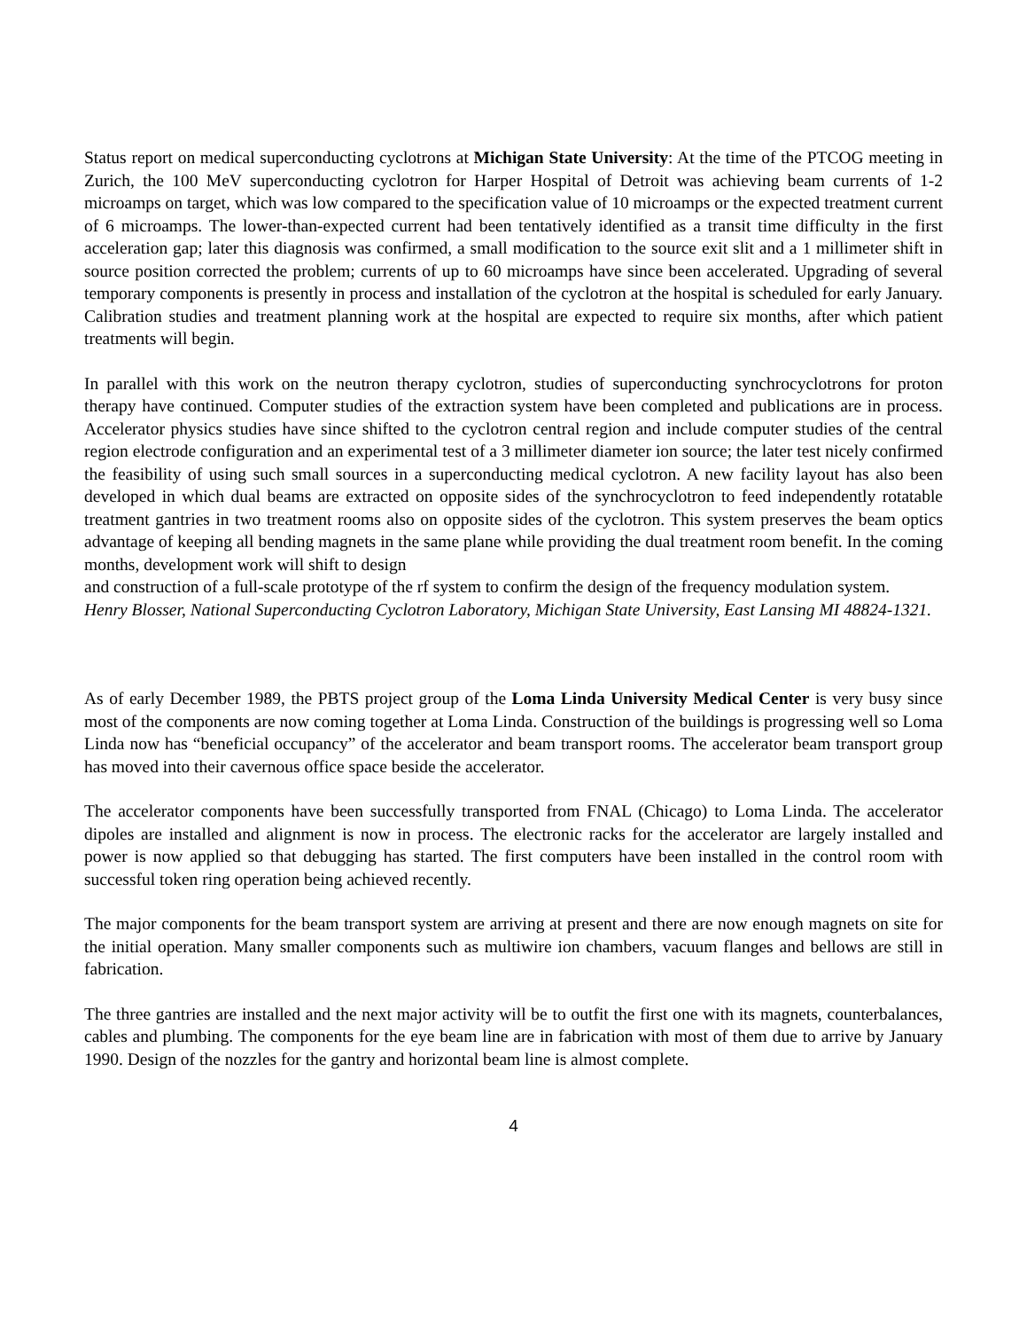Status report on medical superconducting cyclotrons at Michigan State University: At the time of the PTCOG meeting in Zurich, the 100 MeV superconducting cyclotron for Harper Hospital of Detroit was achieving beam currents of 1-2 microamps on target, which was low compared to the specification value of 10 microamps or the expected treatment current of 6 microamps. The lower-than-expected current had been tentatively identified as a transit time difficulty in the first acceleration gap; later this diagnosis was confirmed, a small modification to the source exit slit and a 1 millimeter shift in source position corrected the problem; currents of up to 60 microamps have since been accelerated. Upgrading of several temporary components is presently in process and installation of the cyclotron at the hospital is scheduled for early January. Calibration studies and treatment planning work at the hospital are expected to require six months, after which patient treatments will begin.
In parallel with this work on the neutron therapy cyclotron, studies of superconducting synchrocyclotrons for proton therapy have continued. Computer studies of the extraction system have been completed and publications are in process. Accelerator physics studies have since shifted to the cyclotron central region and include computer studies of the central region electrode configuration and an experimental test of a 3 millimeter diameter ion source; the later test nicely confirmed the feasibility of using such small sources in a superconducting medical cyclotron. A new facility layout has also been developed in which dual beams are extracted on opposite sides of the synchrocyclotron to feed independently rotatable treatment gantries in two treatment rooms also on opposite sides of the cyclotron. This system preserves the beam optics advantage of keeping all bending magnets in the same plane while providing the dual treatment room benefit. In the coming months, development work will shift to design
and construction of a full-scale prototype of the rf system to confirm the design of the frequency modulation system.
Henry Blosser, National Superconducting Cyclotron Laboratory, Michigan State University, East Lansing MI 48824-1321.
As of early December 1989, the PBTS project group of the Loma Linda University Medical Center is very busy since most of the components are now coming together at Loma Linda. Construction of the buildings is progressing well so Loma Linda now has “beneficial occupancy” of the accelerator and beam transport rooms. The accelerator beam transport group has moved into their cavernous office space beside the accelerator.
The accelerator components have been successfully transported from FNAL (Chicago) to Loma Linda. The accelerator dipoles are installed and alignment is now in process. The electronic racks for the accelerator are largely installed and power is now applied so that debugging has started. The first computers have been installed in the control room with successful token ring operation being achieved recently.
The major components for the beam transport system are arriving at present and there are now enough magnets on site for the initial operation. Many smaller components such as multiwire ion chambers, vacuum flanges and bellows are still in fabrication.
The three gantries are installed and the next major activity will be to outfit the first one with its magnets, counterbalances, cables and plumbing. The components for the eye beam line are in fabrication with most of them due to arrive by January 1990. Design of the nozzles for the gantry and horizontal beam line is almost complete.
4